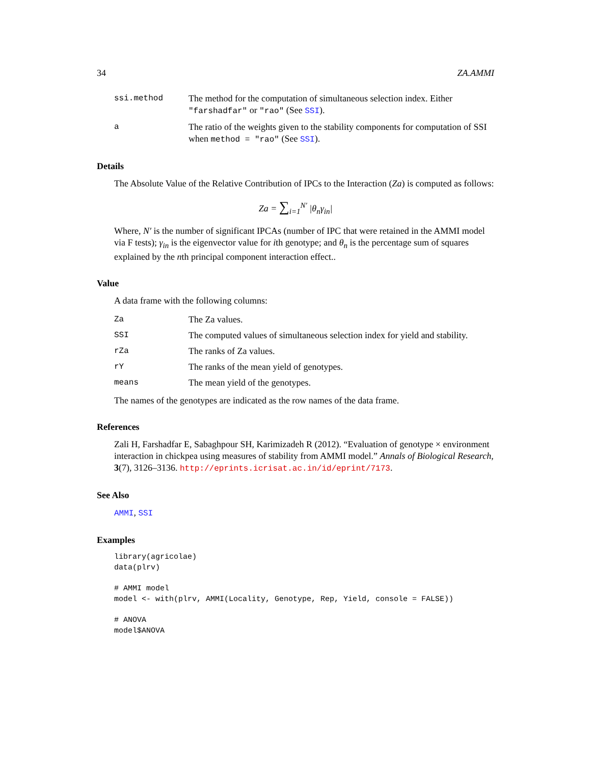34 ZA.AMMI
ssi.method The method for the computation of simultaneous selection index. Either "farshadfar" or "rao" (See SSI).
a The ratio of the weights given to the stability components for computation of SSI when method = "rao" (See SSI).
Details
The Absolute Value of the Relative Contribution of IPCs to the Interaction (Za) is computed as follows:
Za = ∑<sub>i=1</sub><sup>N′</sup> |θ<sub>n</sub>γ<sub>in</sub>|
Where, N′ is the number of significant IPCAs (number of IPC that were retained in the AMMI model via F tests); γ<sub>in</sub> is the eigenvector value for ith genotype; and θ<sub>n</sub> is the percentage sum of squares explained by the nth principal component interaction effect..
Value
A data frame with the following columns:
Za The Za values.
SSI The computed values of simultaneous selection index for yield and stability.
rZa The ranks of Za values.
rY The ranks of the mean yield of genotypes.
means The mean yield of the genotypes.
The names of the genotypes are indicated as the row names of the data frame.
References
Zali H, Farshadfar E, Sabaghpour SH, Karimizadeh R (2012). “Evaluation of genotype × environment interaction in chickpea using measures of stability from AMMI model.” Annals of Biological Research, 3(7), 3126–3136. http://eprints.icrisat.ac.in/id/eprint/7173.
See Also
AMMI, SSI
Examples
library(agricolae)
data(plrv)
# AMMI model
model <- with(plrv, AMMI(Locality, Genotype, Rep, Yield, console = FALSE))
# ANOVA
model$ANOVA